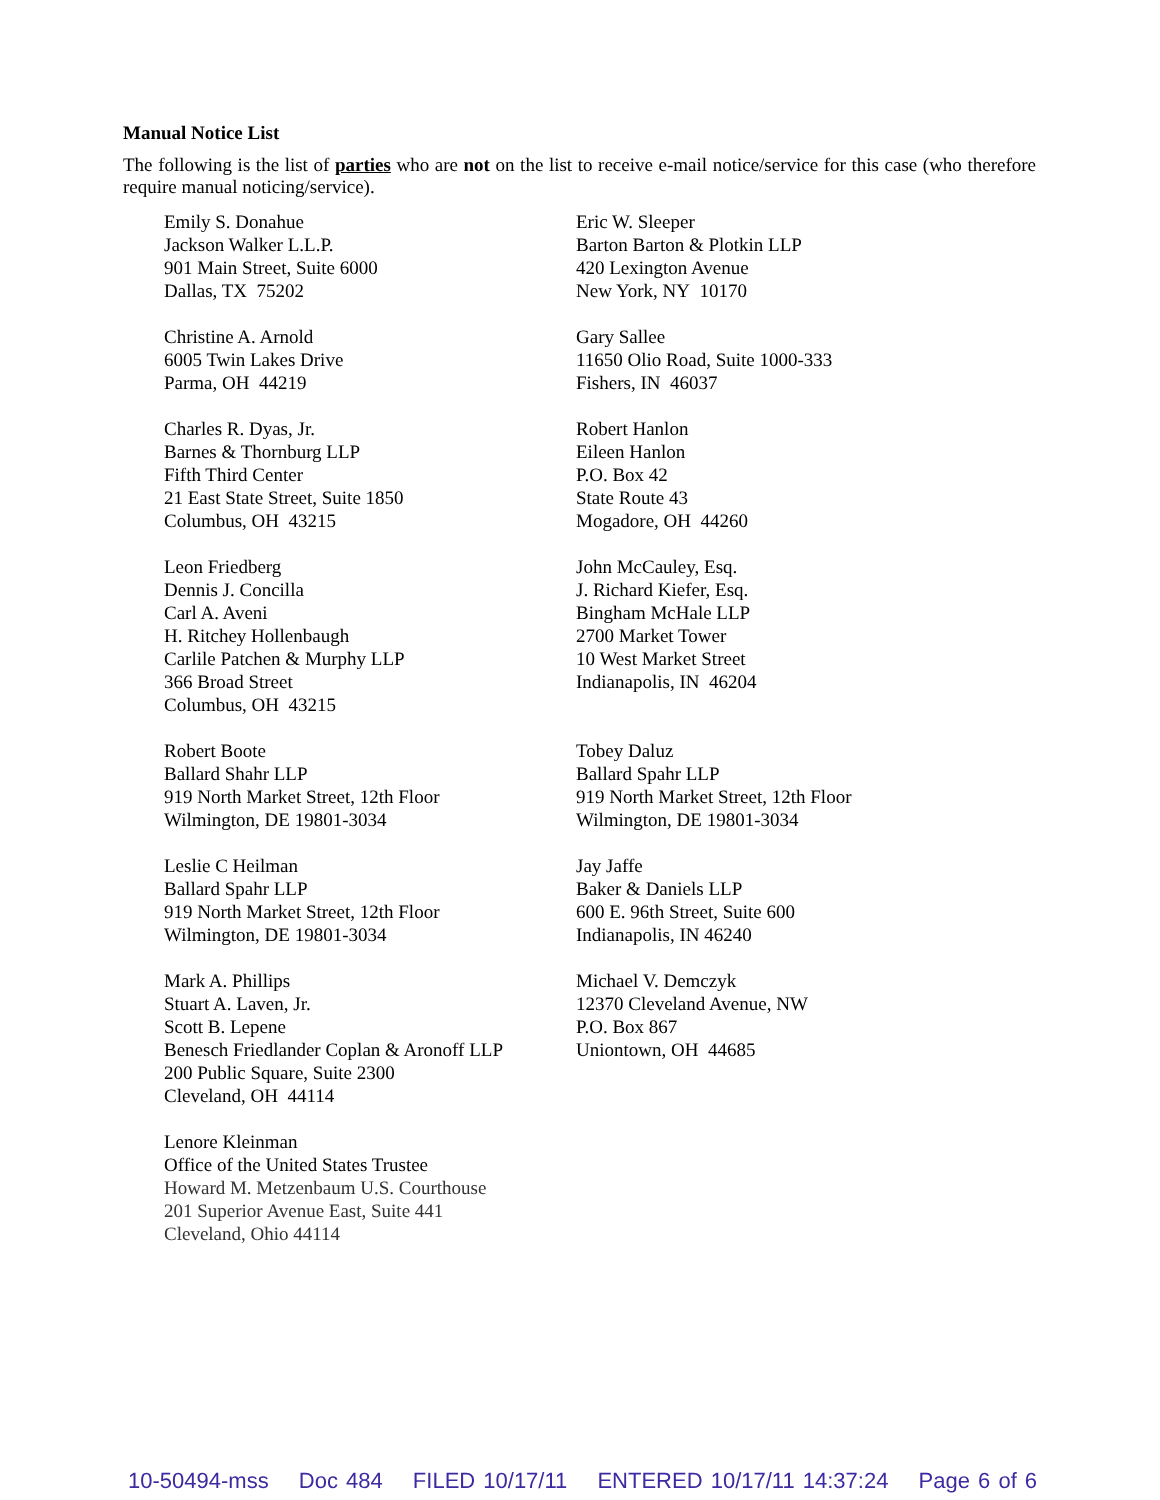Manual Notice List
The following is the list of parties who are not on the list to receive e-mail notice/service for this case (who therefore require manual noticing/service).
Emily S. Donahue
Jackson Walker L.L.P.
901 Main Street, Suite 6000
Dallas, TX 75202
Eric W. Sleeper
Barton Barton & Plotkin LLP
420 Lexington Avenue
New York, NY 10170
Christine A. Arnold
6005 Twin Lakes Drive
Parma, OH 44219
Gary Sallee
11650 Olio Road, Suite 1000-333
Fishers, IN 46037
Charles R. Dyas, Jr.
Barnes & Thornburg LLP
Fifth Third Center
21 East State Street, Suite 1850
Columbus, OH 43215
Robert Hanlon
Eileen Hanlon
P.O. Box 42
State Route 43
Mogadore, OH 44260
Leon Friedberg
Dennis J. Concilla
Carl A. Aveni
H. Ritchey Hollenbaugh
Carlile Patchen & Murphy LLP
366 Broad Street
Columbus, OH 43215
John McCauley, Esq.
J. Richard Kiefer, Esq.
Bingham McHale LLP
2700 Market Tower
10 West Market Street
Indianapolis, IN 46204
Robert Boote
Ballard Shahr LLP
919 North Market Street, 12th Floor
Wilmington, DE 19801-3034
Tobey Daluz
Ballard Spahr LLP
919 North Market Street, 12th Floor
Wilmington, DE 19801-3034
Leslie C Heilman
Ballard Spahr LLP
919 North Market Street, 12th Floor
Wilmington, DE 19801-3034
Jay Jaffe
Baker & Daniels LLP
600 E. 96th Street, Suite 600
Indianapolis, IN 46240
Mark A. Phillips
Stuart A. Laven, Jr.
Scott B. Lepene
Benesch Friedlander Coplan & Aronoff LLP
200 Public Square, Suite 2300
Cleveland, OH 44114
Michael V. Demczyk
12370 Cleveland Avenue, NW
P.O. Box 867
Uniontown, OH 44685
Lenore Kleinman
Office of the United States Trustee
Howard M. Metzenbaum U.S. Courthouse
201 Superior Avenue East, Suite 441
Cleveland, Ohio 44114
10-50494-mss Doc 484 FILED 10/17/11 ENTERED 10/17/11 14:37:24 Page 6 of 6